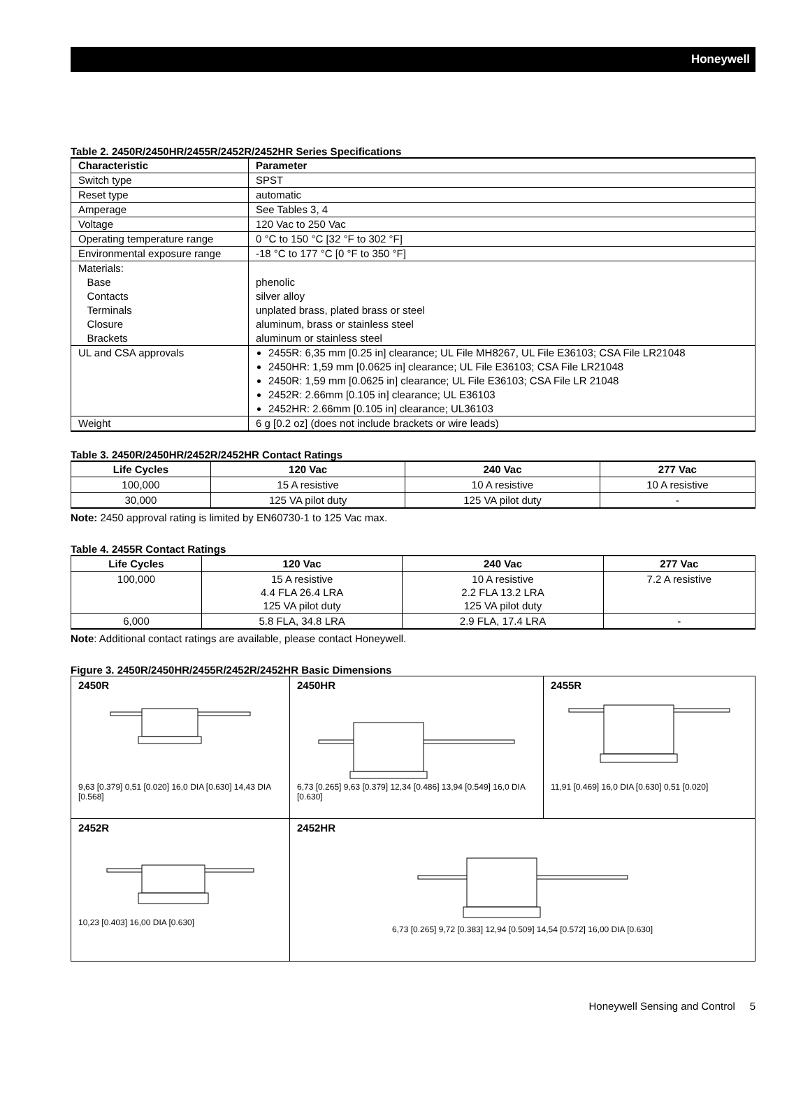Honeywell
Table 2. 2450R/2450HR/2455R/2452R/2452HR Series Specifications
| Characteristic | Parameter |
| --- | --- |
| Switch type | SPST |
| Reset type | automatic |
| Amperage | See Tables 3, 4 |
| Voltage | 120 Vac to 250 Vac |
| Operating temperature range | 0 °C to 150 °C [32 °F to 302 °F] |
| Environmental exposure range | -18 °C to 177 °C [0 °F to 350 °F] |
| Materials: Base Contacts Terminals Closure Brackets | phenolic silver alloy unplated brass, plated brass or steel aluminum, brass or stainless steel aluminum or stainless steel |
| UL and CSA approvals | 2455R: 6,35 mm [0.25 in] clearance; UL File MH8267, UL File E36103; CSA File LR21048 2450HR: 1,59 mm [0.0625 in] clearance; UL File E36103; CSA File LR21048 2450R: 1,59 mm [0.0625 in] clearance; UL File E36103; CSA File LR 21048 2452R: 2.66mm [0.105 in] clearance; UL E36103 2452HR: 2.66mm [0.105 in] clearance; UL36103 |
| Weight | 6 g [0.2 oz] (does not include brackets or wire leads) |
Table 3. 2450R/2450HR/2452R/2452HR Contact Ratings
| Life Cycles | 120 Vac | 240 Vac | 277 Vac |
| --- | --- | --- | --- |
| 100,000 | 15 A resistive | 10 A resistive | 10 A resistive |
| 30,000 | 125 VA pilot duty | 125 VA pilot duty | - |
Note: 2450 approval rating is limited by EN60730-1 to 125 Vac max.
Table 4. 2455R Contact Ratings
| Life Cycles | 120 Vac | 240 Vac | 277 Vac |
| --- | --- | --- | --- |
| 100,000 | 15 A resistive 4.4 FLA 26.4 LRA 125 VA pilot duty | 10 A resistive 2.2 FLA 13.2 LRA 125 VA pilot duty | 7.2 A resistive |
| 6,000 | 5.8 FLA, 34.8 LRA | 2.9 FLA, 17.4 LRA | - |
Note: Additional contact ratings are available, please contact Honeywell.
Figure 3. 2450R/2450HR/2455R/2452R/2452HR Basic Dimensions
| 2450R 9,63 [0.379] 0,51 [0.020] 16,0 DIA [0.630] 14,43 DIA [0.568] | 2450HR 6,73 [0.265] 9,63 [0.379] 12,34 [0.486] 13,94 [0.549] 16,0 DIA [0.630] | 2455R 11,91 [0.469] 16,0 DIA [0.630] 0,51 [0.020] |
| 2452R 10,23 [0.403] 16,00 DIA [0.630] | 2452HR 6,73 [0.265] 9,72 [0.383] 12,94 [0.509] 14,54 [0.572] 16,00 DIA [0.630] | |
Honeywell Sensing and Control 5